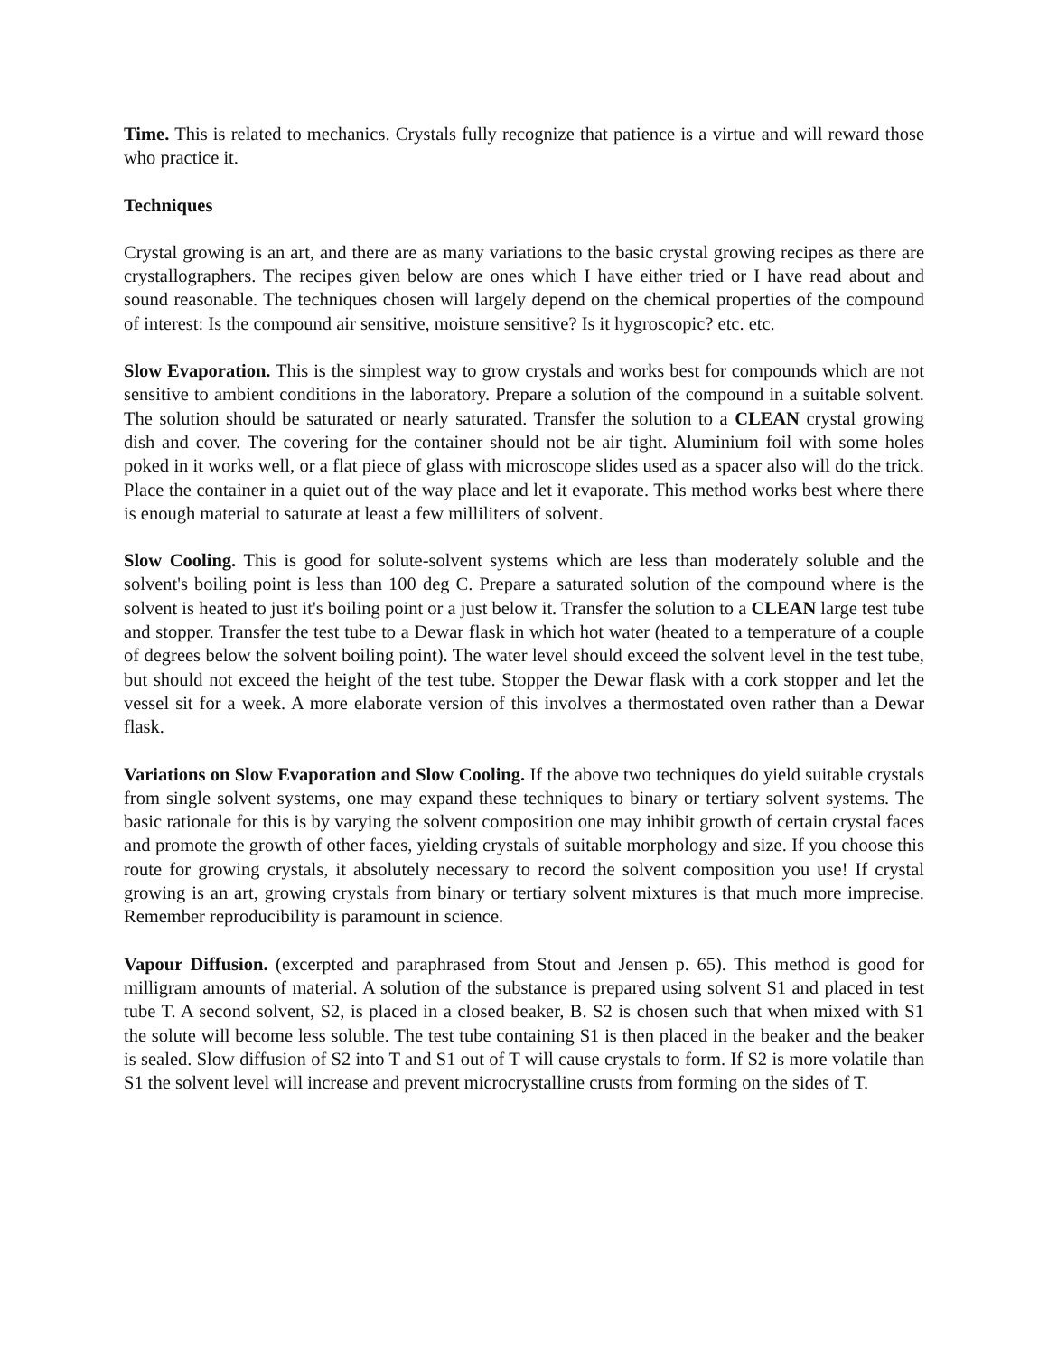Time. This is related to mechanics. Crystals fully recognize that patience is a virtue and will reward those who practice it.
Techniques
Crystal growing is an art, and there are as many variations to the basic crystal growing recipes as there are crystallographers. The recipes given below are ones which I have either tried or I have read about and sound reasonable. The techniques chosen will largely depend on the chemical properties of the compound of interest: Is the compound air sensitive, moisture sensitive? Is it hygroscopic? etc. etc.
Slow Evaporation. This is the simplest way to grow crystals and works best for compounds which are not sensitive to ambient conditions in the laboratory. Prepare a solution of the compound in a suitable solvent. The solution should be saturated or nearly saturated. Transfer the solution to a CLEAN crystal growing dish and cover. The covering for the container should not be air tight. Aluminium foil with some holes poked in it works well, or a flat piece of glass with microscope slides used as a spacer also will do the trick. Place the container in a quiet out of the way place and let it evaporate. This method works best where there is enough material to saturate at least a few milliliters of solvent.
Slow Cooling. This is good for solute-solvent systems which are less than moderately soluble and the solvent's boiling point is less than 100 deg C. Prepare a saturated solution of the compound where is the solvent is heated to just it's boiling point or a just below it. Transfer the solution to a CLEAN large test tube and stopper. Transfer the test tube to a Dewar flask in which hot water (heated to a temperature of a couple of degrees below the solvent boiling point). The water level should exceed the solvent level in the test tube, but should not exceed the height of the test tube. Stopper the Dewar flask with a cork stopper and let the vessel sit for a week. A more elaborate version of this involves a thermostated oven rather than a Dewar flask.
Variations on Slow Evaporation and Slow Cooling. If the above two techniques do yield suitable crystals from single solvent systems, one may expand these techniques to binary or tertiary solvent systems. The basic rationale for this is by varying the solvent composition one may inhibit growth of certain crystal faces and promote the growth of other faces, yielding crystals of suitable morphology and size. If you choose this route for growing crystals, it absolutely necessary to record the solvent composition you use! If crystal growing is an art, growing crystals from binary or tertiary solvent mixtures is that much more imprecise. Remember reproducibility is paramount in science.
Vapour Diffusion. (excerpted and paraphrased from Stout and Jensen p. 65). This method is good for milligram amounts of material. A solution of the substance is prepared using solvent S1 and placed in test tube T. A second solvent, S2, is placed in a closed beaker, B. S2 is chosen such that when mixed with S1 the solute will become less soluble. The test tube containing S1 is then placed in the beaker and the beaker is sealed. Slow diffusion of S2 into T and S1 out of T will cause crystals to form. If S2 is more volatile than S1 the solvent level will increase and prevent microcrystalline crusts from forming on the sides of T.